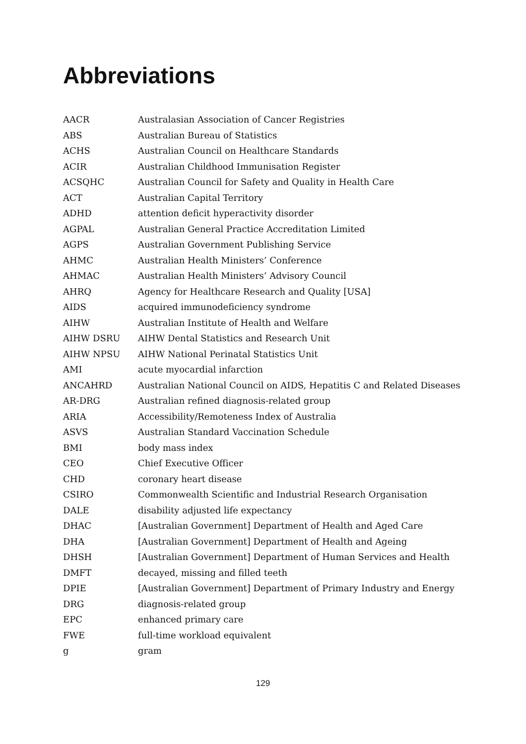Abbreviations
| AACR | Australasian Association of Cancer Registries |
| ABS | Australian Bureau of Statistics |
| ACHS | Australian Council on Healthcare Standards |
| ACIR | Australian Childhood Immunisation Register |
| ACSQHC | Australian Council for Safety and Quality in Health Care |
| ACT | Australian Capital Territory |
| ADHD | attention deficit hyperactivity disorder |
| AGPAL | Australian General Practice Accreditation Limited |
| AGPS | Australian Government Publishing Service |
| AHMC | Australian Health Ministers’ Conference |
| AHMAC | Australian Health Ministers’ Advisory Council |
| AHRQ | Agency for Healthcare Research and Quality [USA] |
| AIDS | acquired immunodeficiency syndrome |
| AIHW | Australian Institute of Health and Welfare |
| AIHW DSRU | AIHW Dental Statistics and Research Unit |
| AIHW NPSU | AIHW National Perinatal Statistics Unit |
| AMI | acute myocardial infarction |
| ANCAHRD | Australian National Council on AIDS, Hepatitis C and Related Diseases |
| AR-DRG | Australian refined diagnosis-related group |
| ARIA | Accessibility/Remoteness Index of Australia |
| ASVS | Australian Standard Vaccination Schedule |
| BMI | body mass index |
| CEO | Chief Executive Officer |
| CHD | coronary heart disease |
| CSIRO | Commonwealth Scientific and Industrial Research Organisation |
| DALE | disability adjusted life expectancy |
| DHAC | [Australian Government] Department of Health and Aged Care |
| DHA | [Australian Government] Department of Health and Ageing |
| DHSH | [Australian Government] Department of Human Services and Health |
| DMFT | decayed, missing and filled teeth |
| DPIE | [Australian Government] Department of Primary Industry and Energy |
| DRG | diagnosis-related group |
| EPC | enhanced primary care |
| FWE | full-time workload equivalent |
| g | gram |
129